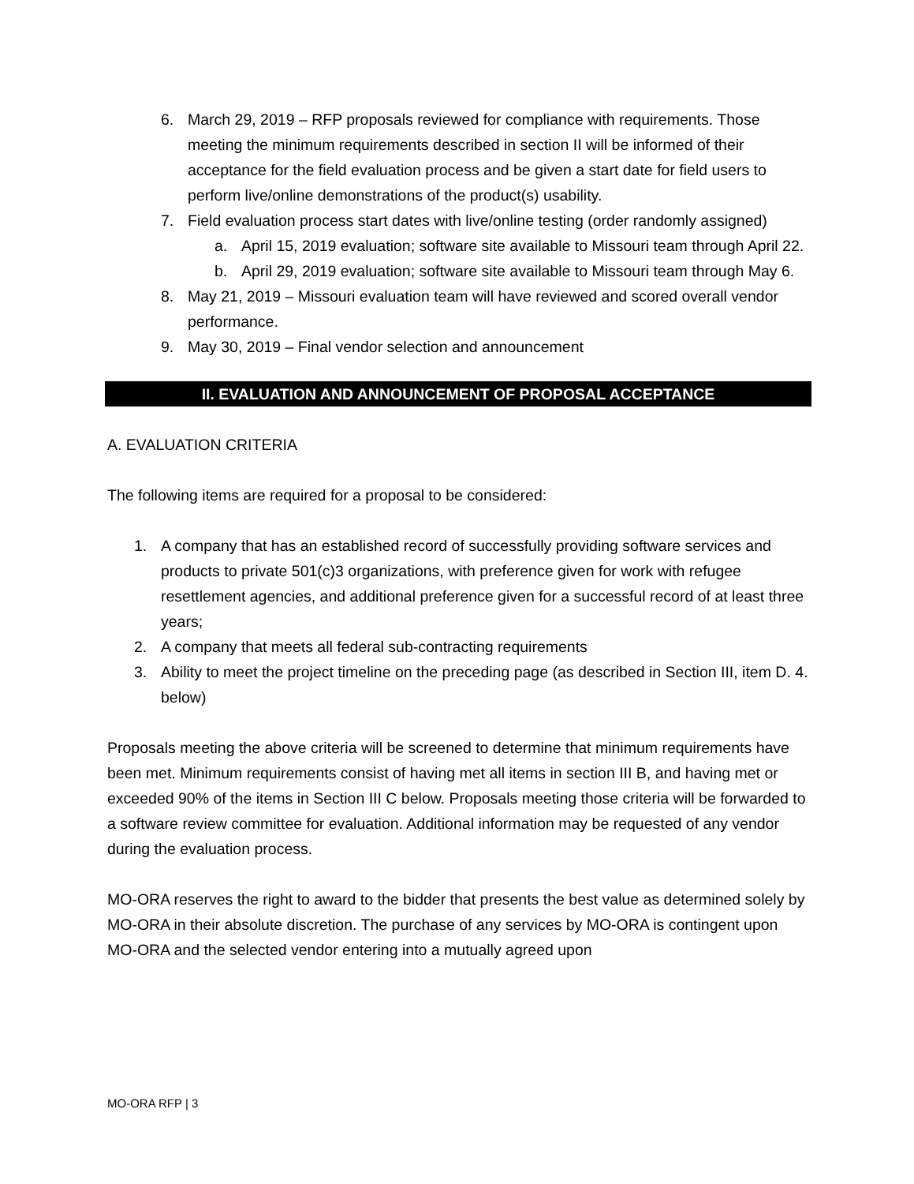6. March 29, 2019 – RFP proposals reviewed for compliance with requirements. Those meeting the minimum requirements described in section II will be informed of their acceptance for the field evaluation process and be given a start date for field users to perform live/online demonstrations of the product(s) usability.
7. Field evaluation process start dates with live/online testing (order randomly assigned)
a. April 15, 2019 evaluation; software site available to Missouri team through April 22.
b. April 29, 2019 evaluation; software site available to Missouri team through May 6.
8. May 21, 2019 – Missouri evaluation team will have reviewed and scored overall vendor performance.
9. May 30, 2019 – Final vendor selection and announcement
II. EVALUATION AND ANNOUNCEMENT OF PROPOSAL ACCEPTANCE
A. EVALUATION CRITERIA
The following items are required for a proposal to be considered:
1. A company that has an established record of successfully providing software services and products to private 501(c)3 organizations, with preference given for work with refugee resettlement agencies, and additional preference given for a successful record of at least three years;
2. A company that meets all federal sub-contracting requirements
3. Ability to meet the project timeline on the preceding page (as described in Section III, item D. 4. below)
Proposals meeting the above criteria will be screened to determine that minimum requirements have been met. Minimum requirements consist of having met all items in section III B, and having met or exceeded 90% of the items in Section III C below. Proposals meeting those criteria will be forwarded to a software review committee for evaluation. Additional information may be requested of any vendor during the evaluation process.
MO-ORA reserves the right to award to the bidder that presents the best value as determined solely by MO-ORA in their absolute discretion. The purchase of any services by MO-ORA is contingent upon MO-ORA and the selected vendor entering into a mutually agreed upon
MO-ORA RFP | 3